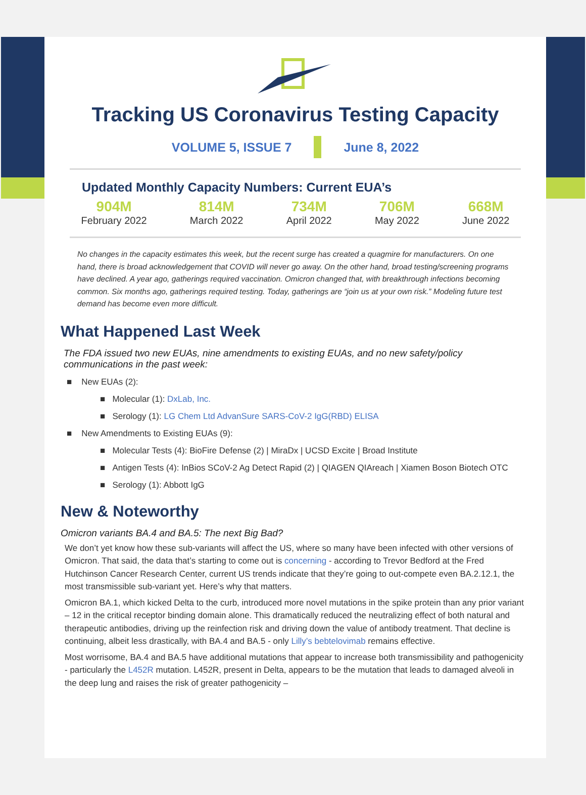Tracking US Coronavirus Testing Capacity
VOLUME 5, ISSUE 7 June 8, 2022
Updated Monthly Capacity Numbers: Current EUA’s
904M
February 2022
814M
March 2022
734M
April 2022
706M
May 2022
668M
June 2022
No changes in the capacity estimates this week, but the recent surge has created a quagmire for manufacturers. On one hand, there is broad acknowledgement that COVID will never go away. On the other hand, broad testing/screening programs have declined. A year ago, gatherings required vaccination. Omicron changed that, with breakthrough infections becoming common. Six months ago, gatherings required testing. Today, gatherings are “join us at your own risk.” Modeling future test demand has become even more difficult.
What Happened Last Week
The FDA issued two new EUAs, nine amendments to existing EUAs, and no new safety/policy communications in the past week:
■ New EUAs (2):
■ Molecular (1): DxLab, Inc.
■ Serology (1): LG Chem Ltd AdvanSure SARS-CoV-2 IgG(RBD) ELISA
■ New Amendments to Existing EUAs (9):
■ Molecular Tests (4): BioFire Defense (2) | MiraDx | UCSD Excite | Broad Institute
■ Antigen Tests (4): InBios SCoV-2 Ag Detect Rapid (2) | QIAGEN QIAreach | Xiamen Boson Biotech OTC
■ Serology (1): Abbott IgG
New & Noteworthy
Omicron variants BA.4 and BA.5: The next Big Bad?
We don’t yet know how these sub-variants will affect the US, where so many have been infected with other versions of Omicron. That said, the data that’s starting to come out is concerning - according to Trevor Bedford at the Fred Hutchinson Cancer Research Center, current US trends indicate that they’re going to out-compete even BA.2.12.1, the most transmissible sub-variant yet. Here’s why that matters.
Omicron BA.1, which kicked Delta to the curb, introduced more novel mutations in the spike protein than any prior variant – 12 in the critical receptor binding domain alone. This dramatically reduced the neutralizing effect of both natural and therapeutic antibodies, driving up the reinfection risk and driving down the value of antibody treatment. That decline is continuing, albeit less drastically, with BA.4 and BA.5 - only Lilly’s bebtelovimab remains effective.
Most worrisome, BA.4 and BA.5 have additional mutations that appear to increase both transmissibility and pathogenicity - particularly the L452R mutation. L452R, present in Delta, appears to be the mutation that leads to damaged alveoli in the deep lung and raises the risk of greater pathogenicity –